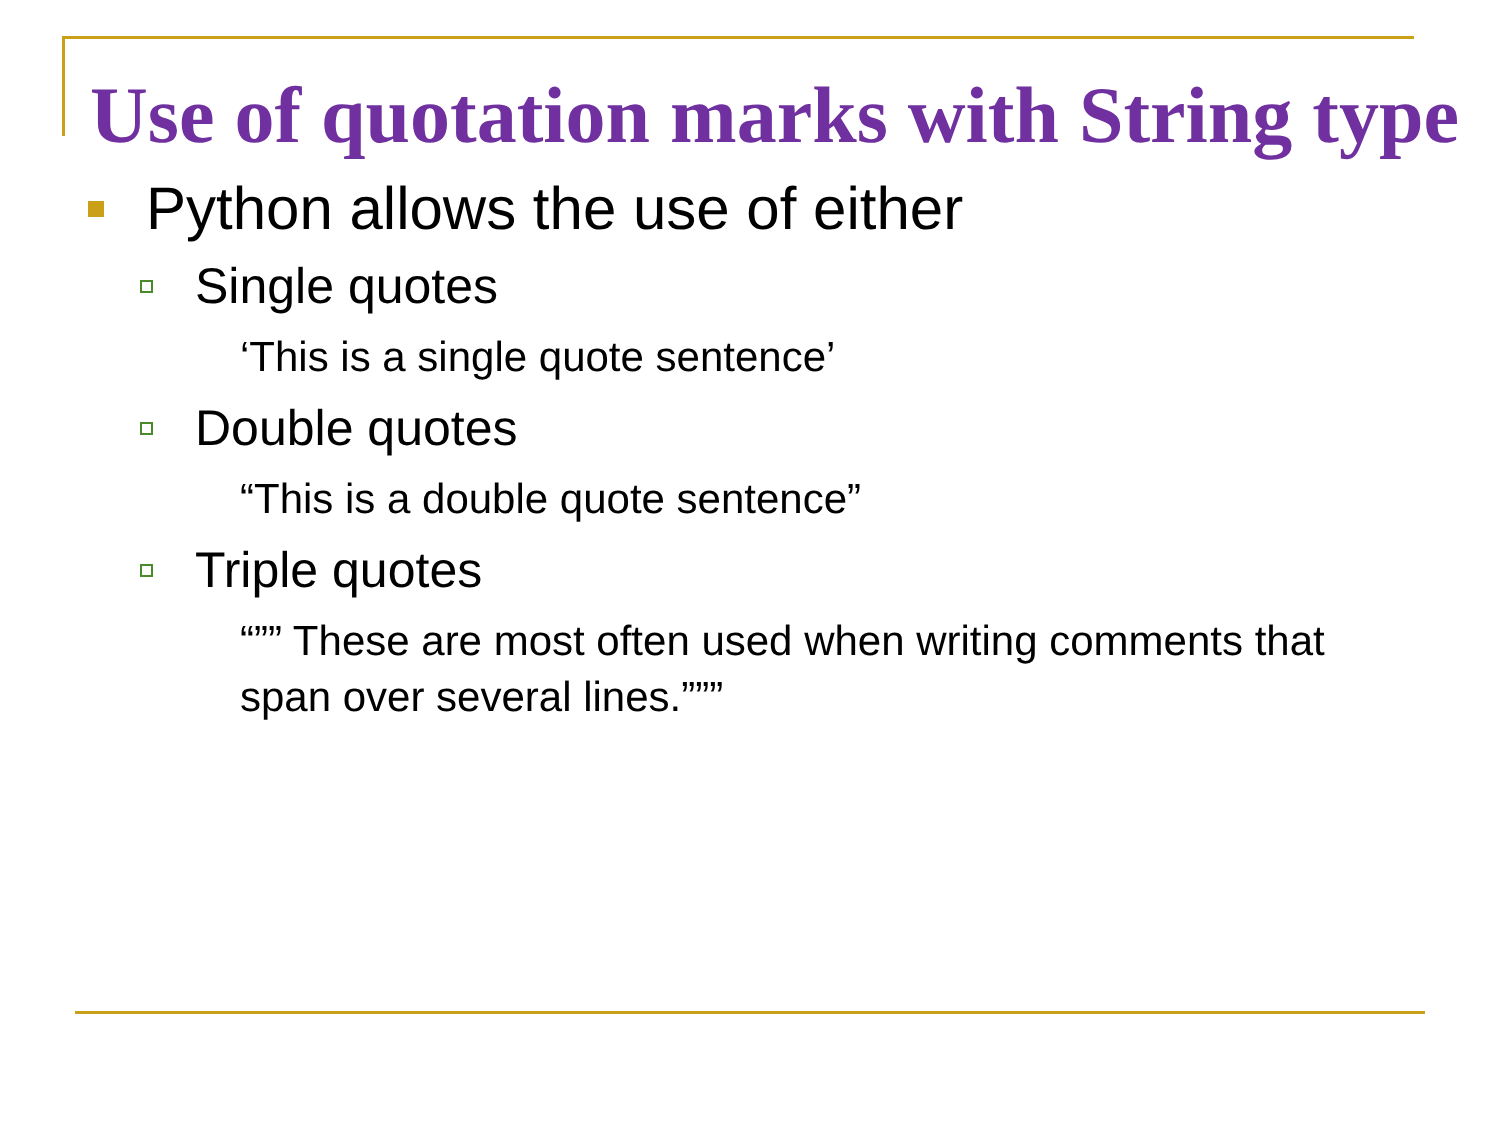Use of quotation marks with String type
Python allows the use of either
Single quotes
‘This is a single quote sentence’
Double quotes
“This is a double quote sentence”
Triple quotes
“”” These are most often used when writing comments that span over several lines.”””